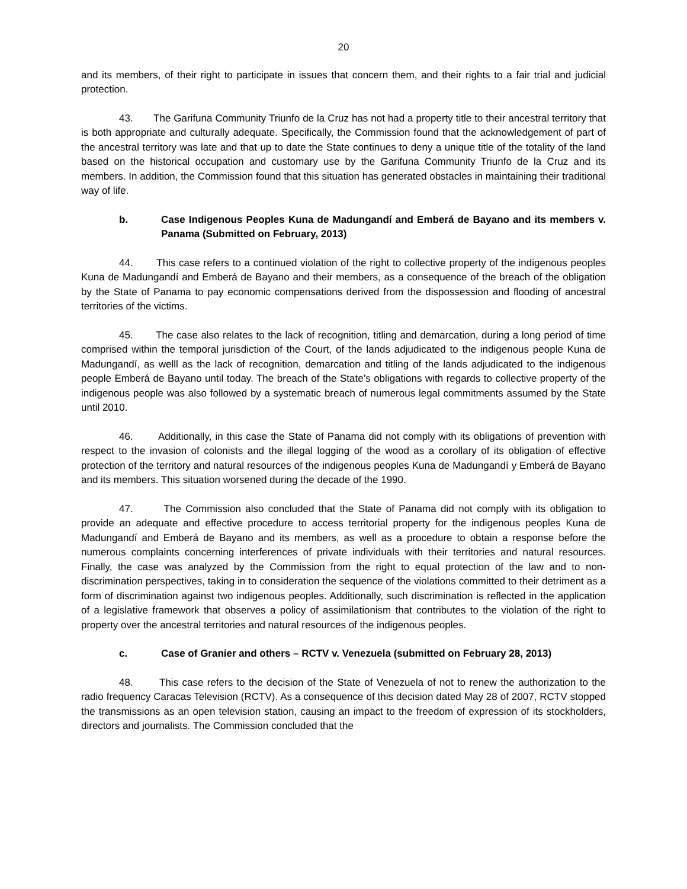20
and its members, of their right to participate in issues that concern them, and their rights to a fair trial and judicial protection.
43. The Garifuna Community Triunfo de la Cruz has not had a property title to their ancestral territory that is both appropriate and culturally adequate. Specifically, the Commission found that the acknowledgement of part of the ancestral territory was late and that up to date the State continues to deny a unique title of the totality of the land based on the historical occupation and customary use by the Garifuna Community Triunfo de la Cruz and its members. In addition, the Commission found that this situation has generated obstacles in maintaining their traditional way of life.
b. Case Indigenous Peoples Kuna de Madungandí and Emberá de Bayano and its members v. Panama (Submitted on February, 2013)
44. This case refers to a continued violation of the right to collective property of the indigenous peoples Kuna de Madungandí and Emberá de Bayano and their members, as a consequence of the breach of the obligation by the State of Panama to pay economic compensations derived from the dispossession and flooding of ancestral territories of the victims.
45. The case also relates to the lack of recognition, titling and demarcation, during a long period of time comprised within the temporal jurisdiction of the Court, of the lands adjudicated to the indigenous people Kuna de Madungandí, as welll as the lack of recognition, demarcation and titling of the lands adjudicated to the indigenous people Emberá de Bayano until today. The breach of the State’s obligations with regards to collective property of the indigenous people was also followed by a systematic breach of numerous legal commitments assumed by the State until 2010.
46. Additionally, in this case the State of Panama did not comply with its obligations of prevention with respect to the invasion of colonists and the illegal logging of the wood as a corollary of its obligation of effective protection of the territory and natural resources of the indigenous peoples Kuna de Madungandí y Emberá de Bayano and its members. This situation worsened during the decade of the 1990.
47. The Commission also concluded that the State of Panama did not comply with its obligation to provide an adequate and effective procedure to access territorial property for the indigenous peoples Kuna de Madungandí and Emberá de Bayano and its members, as well as a procedure to obtain a response before the numerous complaints concerning interferences of private individuals with their territories and natural resources. Finally, the case was analyzed by the Commission from the right to equal protection of the law and to non- discrimination perspectives, taking in to consideration the sequence of the violations committed to their detriment as a form of discrimination against two indigenous peoples. Additionally, such discrimination is reflected in the application of a legislative framework that observes a policy of assimilationism that contributes to the violation of the right to property over the ancestral territories and natural resources of the indigenous peoples.
c. Case of Granier and others – RCTV v. Venezuela (submitted on February 28, 2013)
48. This case refers to the decision of the State of Venezuela of not to renew the authorization to the radio frequency Caracas Television (RCTV). As a consequence of this decision dated May 28 of 2007, RCTV stopped the transmissions as an open television station, causing an impact to the freedom of expression of its stockholders, directors and journalists. The Commission concluded that the